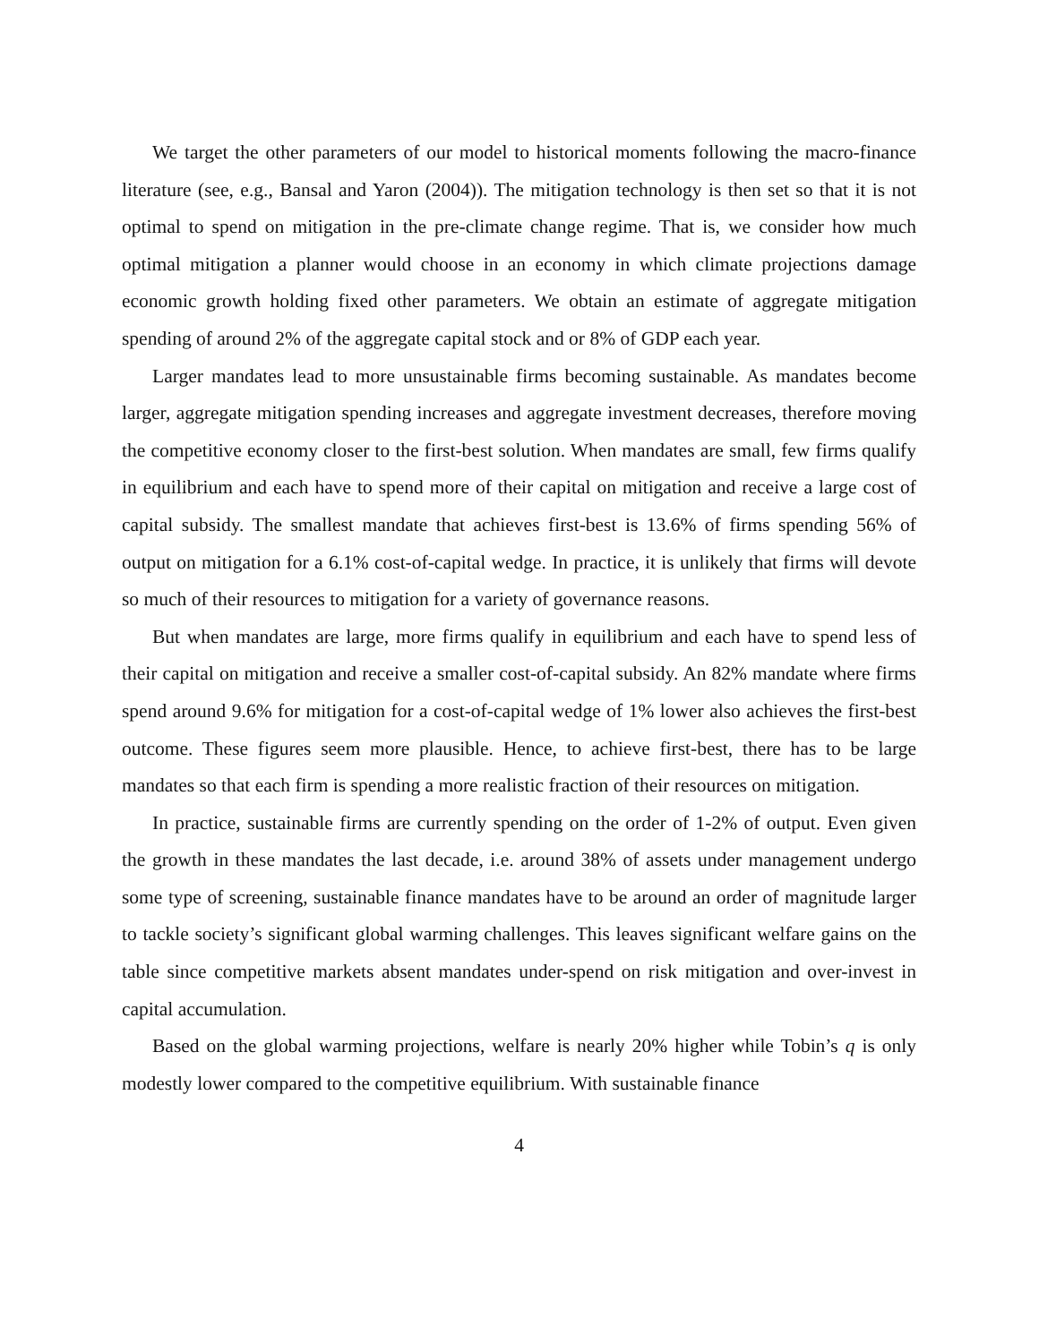We target the other parameters of our model to historical moments following the macro-finance literature (see, e.g., Bansal and Yaron (2004)). The mitigation technology is then set so that it is not optimal to spend on mitigation in the pre-climate change regime. That is, we consider how much optimal mitigation a planner would choose in an economy in which climate projections damage economic growth holding fixed other parameters. We obtain an estimate of aggregate mitigation spending of around 2% of the aggregate capital stock and or 8% of GDP each year.
Larger mandates lead to more unsustainable firms becoming sustainable. As mandates become larger, aggregate mitigation spending increases and aggregate investment decreases, therefore moving the competitive economy closer to the first-best solution. When mandates are small, few firms qualify in equilibrium and each have to spend more of their capital on mitigation and receive a large cost of capital subsidy. The smallest mandate that achieves first-best is 13.6% of firms spending 56% of output on mitigation for a 6.1% cost-of-capital wedge. In practice, it is unlikely that firms will devote so much of their resources to mitigation for a variety of governance reasons.
But when mandates are large, more firms qualify in equilibrium and each have to spend less of their capital on mitigation and receive a smaller cost-of-capital subsidy. An 82% mandate where firms spend around 9.6% for mitigation for a cost-of-capital wedge of 1% lower also achieves the first-best outcome. These figures seem more plausible. Hence, to achieve first-best, there has to be large mandates so that each firm is spending a more realistic fraction of their resources on mitigation.
In practice, sustainable firms are currently spending on the order of 1-2% of output. Even given the growth in these mandates the last decade, i.e. around 38% of assets under management undergo some type of screening, sustainable finance mandates have to be around an order of magnitude larger to tackle society’s significant global warming challenges. This leaves significant welfare gains on the table since competitive markets absent mandates under-spend on risk mitigation and over-invest in capital accumulation.
Based on the global warming projections, welfare is nearly 20% higher while Tobin’s q is only modestly lower compared to the competitive equilibrium. With sustainable finance
4